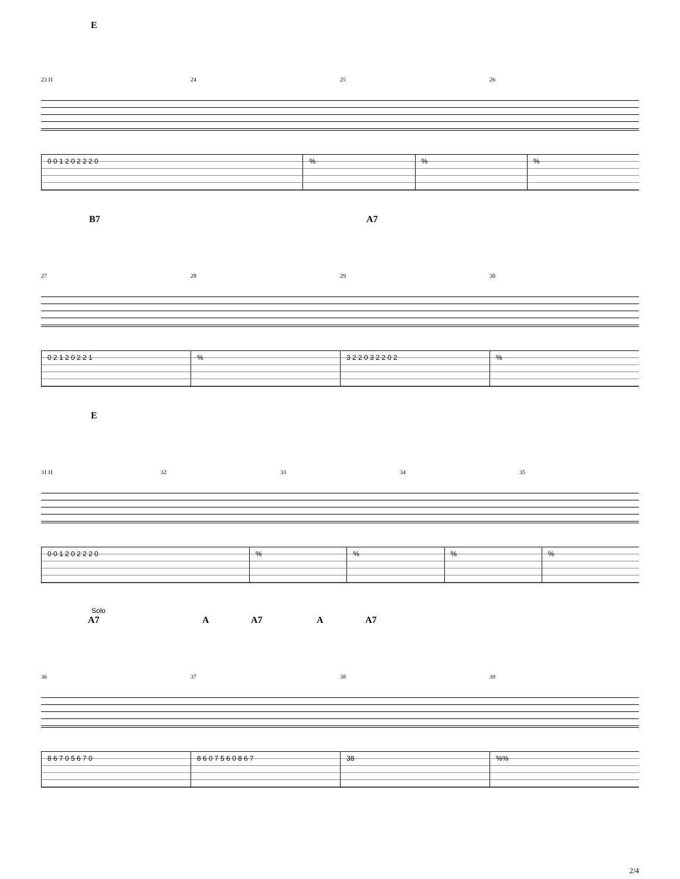E
23 H 24 25 26
0 0 1 2 0 2 2 2 0 % % %
B7 A7
27 28 29 30
0 2 1 2 0 2 2 1 % 3 2 2 0 3 2 2 0 2 %
E
31 H 32 33 34 35
0 0 1 2 0 2 2 2 0 % % % %
Solo
A7 A A7 A A7
36 37 38 39
8 6 7 0 5 6 7 0 8 6 0 7 5 6 0 8 6 7 38 %%
2/4